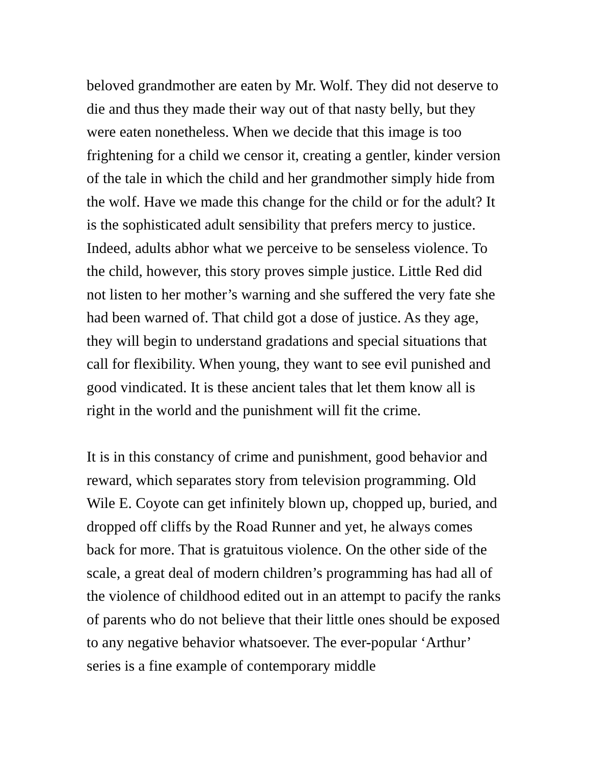beloved grandmother are eaten by Mr. Wolf. They did not deserve to die and thus they made their way out of that nasty belly, but they were eaten nonetheless. When we decide that this image is too frightening for a child we censor it, creating a gentler, kinder version of the tale in which the child and her grandmother simply hide from the wolf. Have we made this change for the child or for the adult? It is the sophisticated adult sensibility that prefers mercy to justice. Indeed, adults abhor what we perceive to be senseless violence. To the child, however, this story proves simple justice. Little Red did not listen to her mother’s warning and she suffered the very fate she had been warned of. That child got a dose of justice. As they age, they will begin to understand gradations and special situations that call for flexibility. When young, they want to see evil punished and good vindicated. It is these ancient tales that let them know all is right in the world and the punishment will fit the crime.
It is in this constancy of crime and punishment, good behavior and reward, which separates story from television programming. Old Wile E. Coyote can get infinitely blown up, chopped up, buried, and dropped off cliffs by the Road Runner and yet, he always comes back for more. That is gratuitous violence. On the other side of the scale, a great deal of modern children’s programming has had all of the violence of childhood edited out in an attempt to pacify the ranks of parents who do not believe that their little ones should be exposed to any negative behavior whatsoever. The ever-popular ‘Arthur’ series is a fine example of contemporary middle